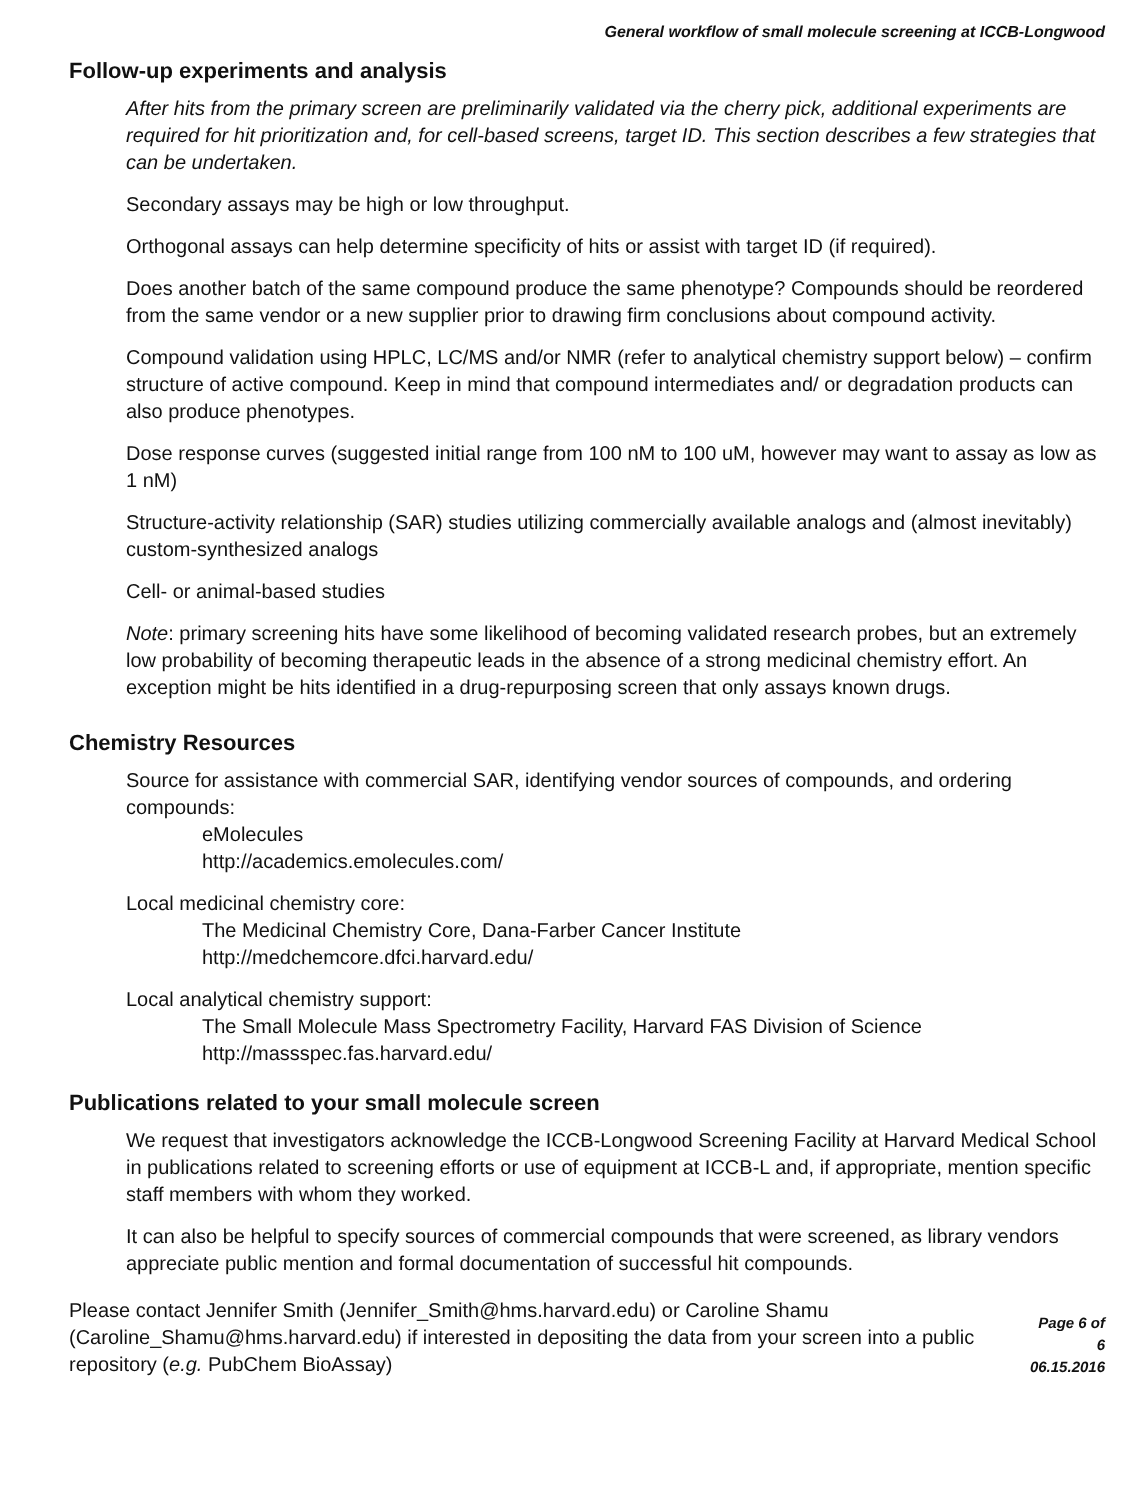General workflow of small molecule screening at ICCB-Longwood
Follow-up experiments and analysis
After hits from the primary screen are preliminarily validated via the cherry pick, additional experiments are required for hit prioritization and, for cell-based screens, target ID. This section describes a few strategies that can be undertaken.
Secondary assays may be high or low throughput.
Orthogonal assays can help determine specificity of hits or assist with target ID (if required).
Does another batch of the same compound produce the same phenotype? Compounds should be reordered from the same vendor or a new supplier prior to drawing firm conclusions about compound activity.
Compound validation using HPLC, LC/MS and/or NMR (refer to analytical chemistry support below) – confirm structure of active compound. Keep in mind that compound intermediates and/ or degradation products can also produce phenotypes.
Dose response curves (suggested initial range from 100 nM to 100 uM, however may want to assay as low as 1 nM)
Structure-activity relationship (SAR) studies utilizing commercially available analogs and (almost inevitably) custom-synthesized analogs
Cell- or animal-based studies
Note: primary screening hits have some likelihood of becoming validated research probes, but an extremely low probability of becoming therapeutic leads in the absence of a strong medicinal chemistry effort. An exception might be hits identified in a drug-repurposing screen that only assays known drugs.
Chemistry Resources
Source for assistance with commercial SAR, identifying vendor sources of compounds, and ordering compounds:
eMolecules
http://academics.emolecules.com/
Local medicinal chemistry core:
The Medicinal Chemistry Core, Dana-Farber Cancer Institute
http://medchemcore.dfci.harvard.edu/
Local analytical chemistry support:
The Small Molecule Mass Spectrometry Facility, Harvard FAS Division of Science
http://massspec.fas.harvard.edu/
Publications related to your small molecule screen
We request that investigators acknowledge the ICCB-Longwood Screening Facility at Harvard Medical School in publications related to screening efforts or use of equipment at ICCB-L and, if appropriate, mention specific staff members with whom they worked.
It can also be helpful to specify sources of commercial compounds that were screened, as library vendors appreciate public mention and formal documentation of successful hit compounds.
Please contact Jennifer Smith (Jennifer_Smith@hms.harvard.edu) or Caroline Shamu (Caroline_Shamu@hms.harvard.edu) if interested in depositing the data from your screen into a public repository (e.g. PubChem BioAssay)
Page 6 of 6
06.15.2016